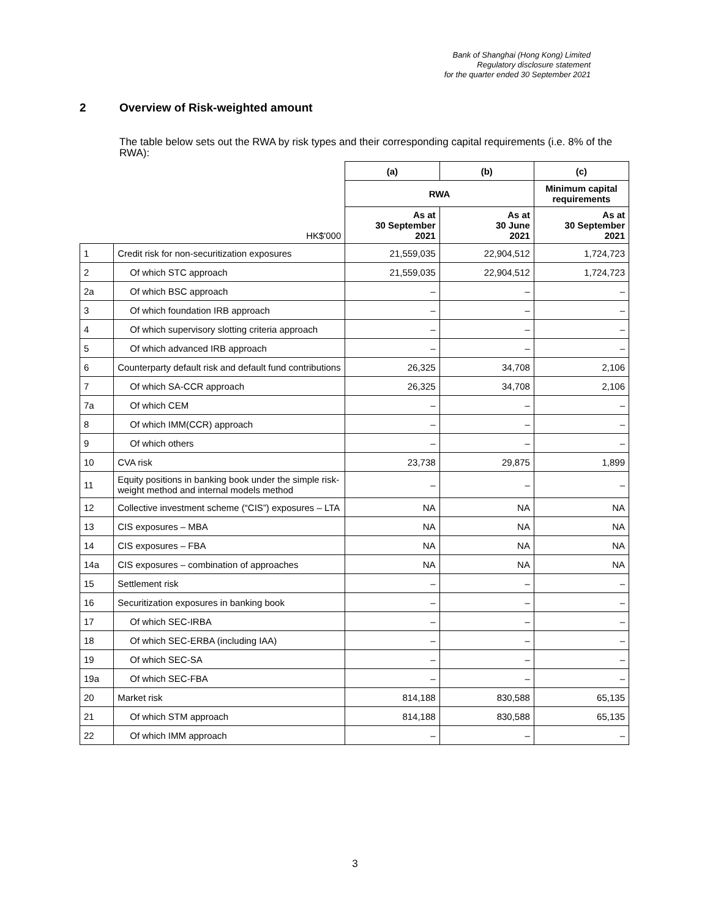Bank of Shanghai (Hong Kong) Limited
Regulatory disclosure statement
for the quarter ended 30 September 2021
2 Overview of Risk-weighted amount
The table below sets out the RWA by risk types and their corresponding capital requirements (i.e. 8% of the RWA):
| | | (a) | (b) | (c) |
| | | RWA | | Minimum capital requirements |
| | HK$'000 | As at 30 September 2021 | As at 30 June 2021 | As at 30 September 2021 |
| 1 | Credit risk for non-securitization exposures | 21,559,035 | 22,904,512 | 1,724,723 |
| 2 | Of which STC approach | 21,559,035 | 22,904,512 | 1,724,723 |
| 2a | Of which BSC approach | – | – | – |
| 3 | Of which foundation IRB approach | – | – | – |
| 4 | Of which supervisory slotting criteria approach | – | – | – |
| 5 | Of which advanced IRB approach | – | – | – |
| 6 | Counterparty default risk and default fund contributions | 26,325 | 34,708 | 2,106 |
| 7 | Of which SA-CCR approach | 26,325 | 34,708 | 2,106 |
| 7a | Of which CEM | – | – | – |
| 8 | Of which IMM(CCR) approach | – | – | – |
| 9 | Of which others | – | – | – |
| 10 | CVA risk | 23,738 | 29,875 | 1,899 |
| 11 | Equity positions in banking book under the simple risk-weight method and internal models method | – | – | – |
| 12 | Collective investment scheme (“CIS”) exposures – LTA | NA | NA | NA |
| 13 | CIS exposures – MBA | NA | NA | NA |
| 14 | CIS exposures – FBA | NA | NA | NA |
| 14a | CIS exposures – combination of approaches | NA | NA | NA |
| 15 | Settlement risk | – | – | – |
| 16 | Securitization exposures in banking book | – | – | – |
| 17 | Of which SEC-IRBA | – | – | – |
| 18 | Of which SEC-ERBA (including IAA) | – | – | – |
| 19 | Of which SEC-SA | – | – | – |
| 19a | Of which SEC-FBA | – | – | – |
| 20 | Market risk | 814,188 | 830,588 | 65,135 |
| 21 | Of which STM approach | 814,188 | 830,588 | 65,135 |
| 22 | Of which IMM approach | – | – | – |
3